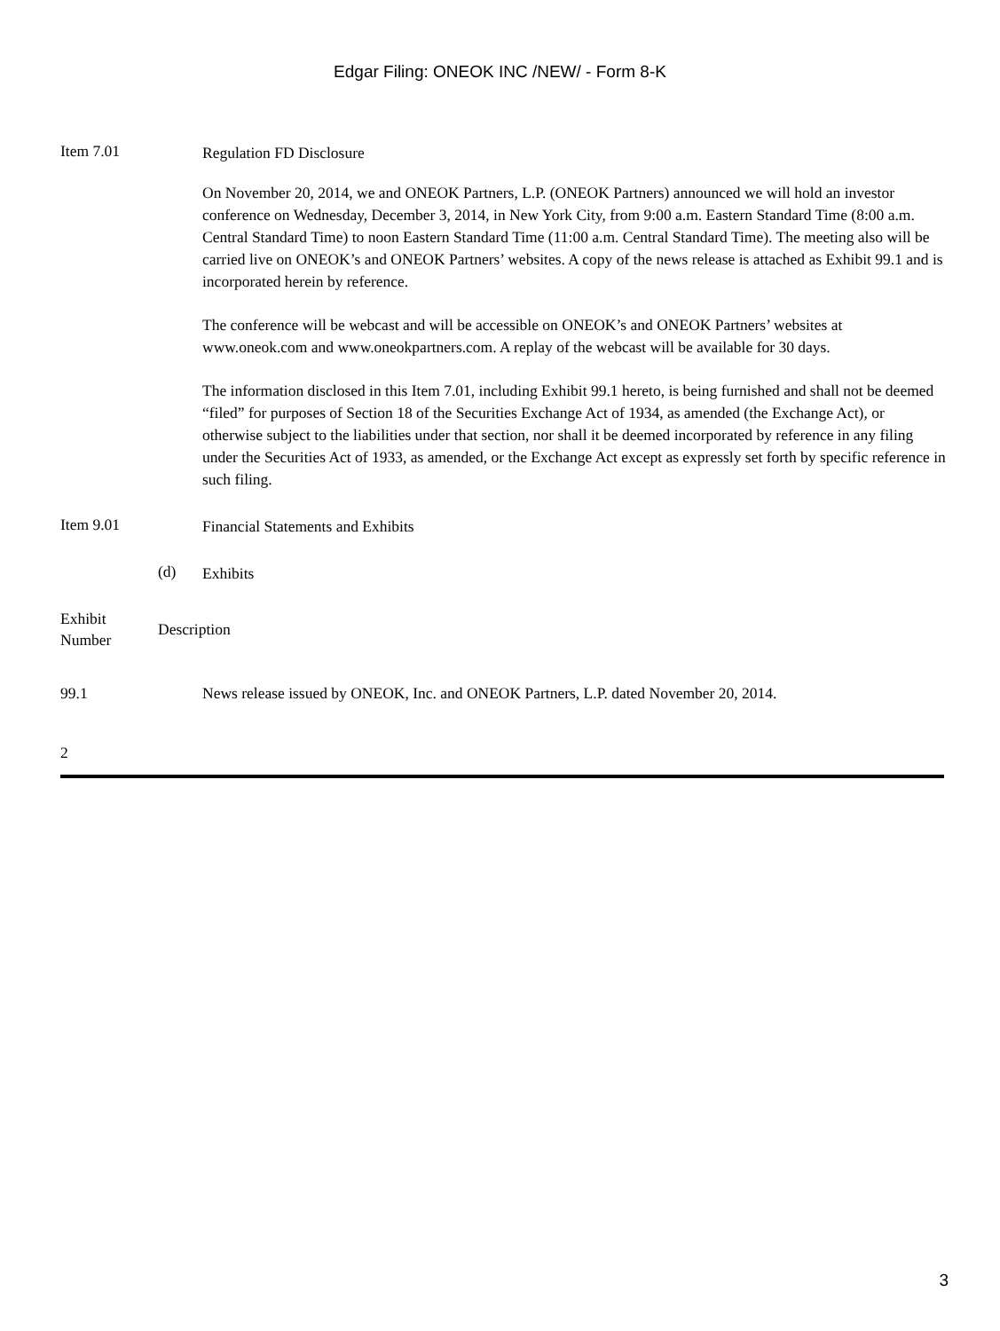Edgar Filing: ONEOK INC /NEW/ - Form 8-K
Item 7.01
Regulation FD Disclosure
On November 20, 2014, we and ONEOK Partners, L.P. (ONEOK Partners) announced we will hold an investor conference on Wednesday, December 3, 2014, in New York City, from 9:00 a.m. Eastern Standard Time (8:00 a.m. Central Standard Time) to noon Eastern Standard Time (11:00 a.m. Central Standard Time). The meeting also will be carried live on ONEOK’s and ONEOK Partners’ websites. A copy of the news release is attached as Exhibit 99.1 and is incorporated herein by reference.
The conference will be webcast and will be accessible on ONEOK’s and ONEOK Partners’ websites at www.oneok.com and www.oneokpartners.com. A replay of the webcast will be available for 30 days.
The information disclosed in this Item 7.01, including Exhibit 99.1 hereto, is being furnished and shall not be deemed “filed” for purposes of Section 18 of the Securities Exchange Act of 1934, as amended (the Exchange Act), or otherwise subject to the liabilities under that section, nor shall it be deemed incorporated by reference in any filing under the Securities Act of 1933, as amended, or the Exchange Act except as expressly set forth by specific reference in such filing.
Item 9.01
Financial Statements and Exhibits
(d)
Exhibits
| Exhibit Number | Description | |
| --- | --- | --- |
| 99.1 | | News release issued by ONEOK, Inc. and ONEOK Partners, L.P. dated November 20, 2014. |
2
3